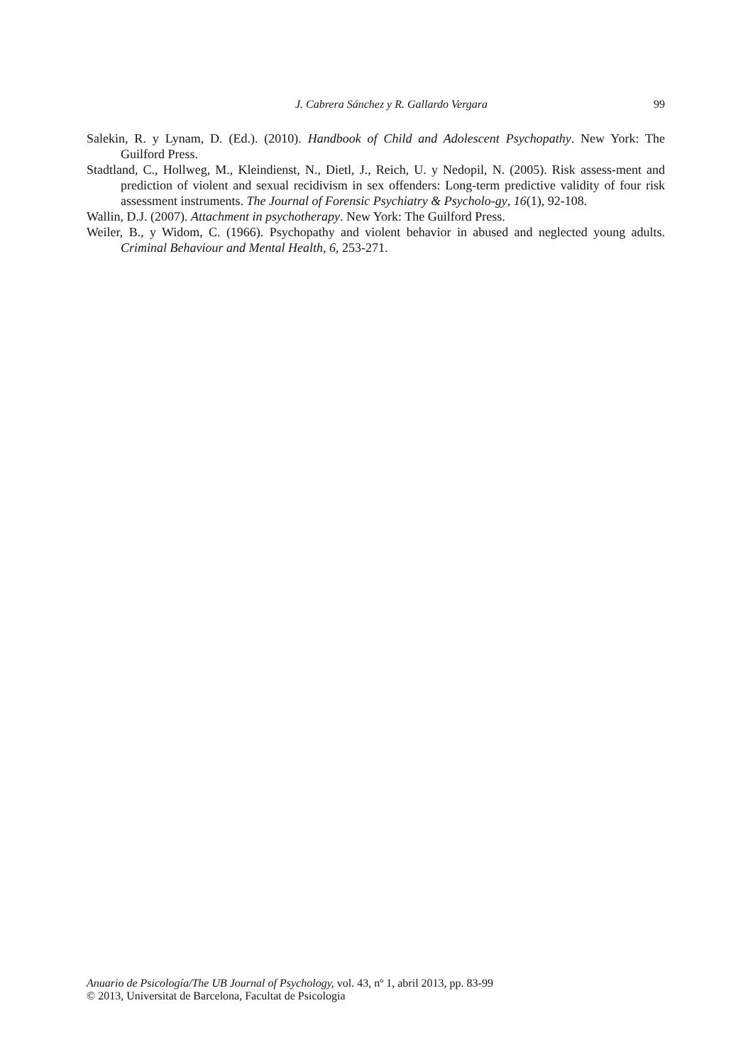J. Cabrera Sánchez y R. Gallardo Vergara 99
Salekin, R. y Lynam, D. (Ed.). (2010). Handbook of Child and Adolescent Psychopathy. New York: The Guilford Press.
Stadtland, C., Hollweg, M., Kleindienst, N., Dietl, J., Reich, U. y Nedopil, N. (2005). Risk assess-ment and prediction of violent and sexual recidivism in sex offenders: Long-term predictive validity of four risk assessment instruments. The Journal of Forensic Psychiatry & Psycholo-gy, 16(1), 92-108.
Wallin, D.J. (2007). Attachment in psychotherapy. New York: The Guilford Press.
Weiler, B., y Widom, C. (1966). Psychopathy and violent behavior in abused and neglected young adults. Criminal Behaviour and Mental Health, 6, 253-271.
Anuario de Psicología/The UB Journal of Psychology, vol. 43, nº 1, abril 2013, pp. 83-99
© 2013, Universitat de Barcelona, Facultat de Psicologia